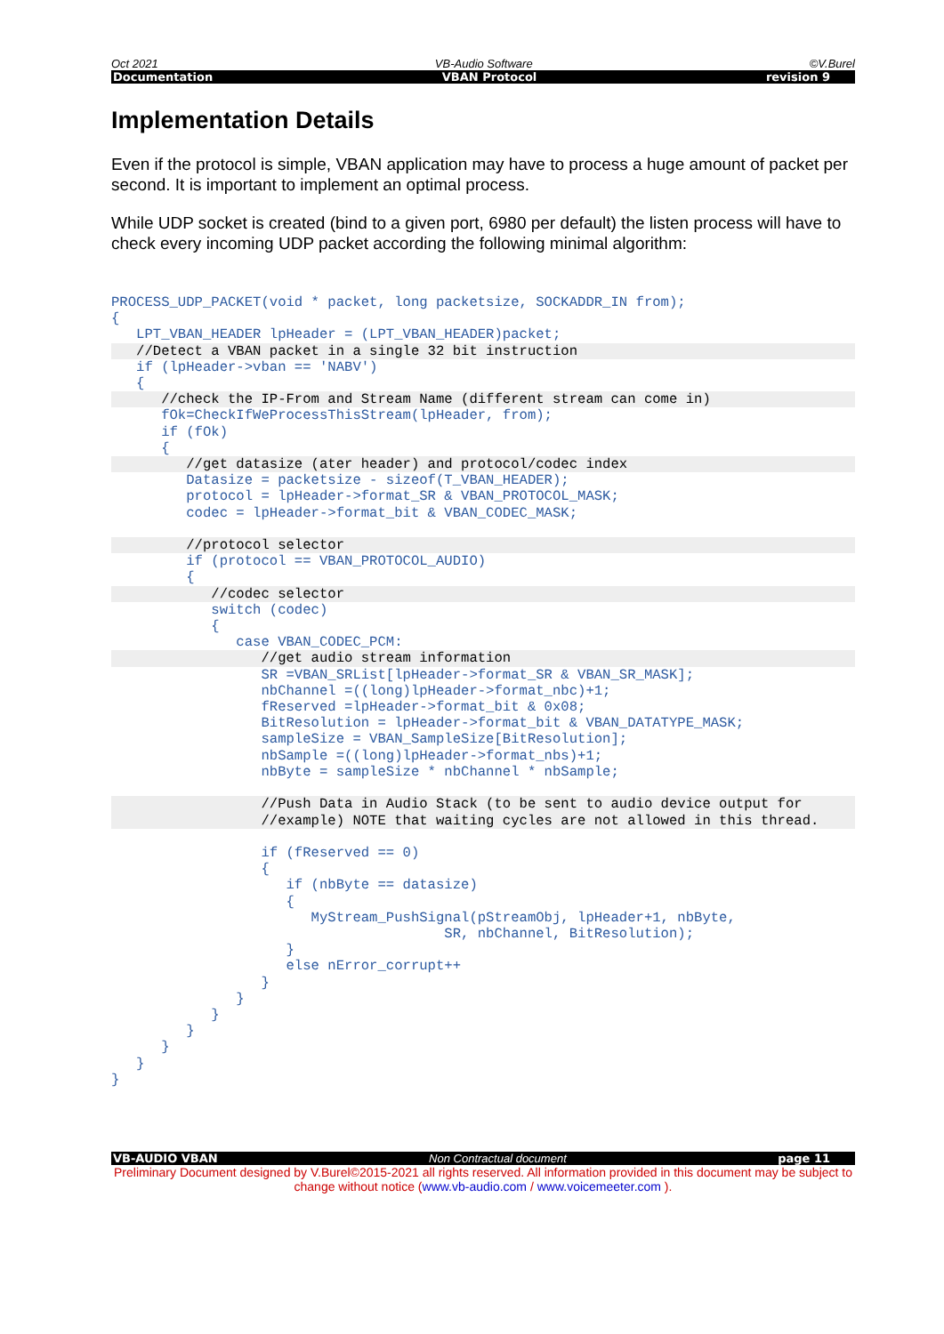Oct 2021 VB-Audio Software ©V.Burel
Documentation VBAN Protocol revision 9
Implementation Details
Even if the protocol is simple, VBAN application may have to process a huge amount of packet per second. It is important to implement an optimal process.
While UDP socket is created (bind to a given port, 6980 per default) the listen process will have to check every incoming UDP packet according the following minimal algorithm:
PROCESS_UDP_PACKET(void * packet, long packetsize, SOCKADDR_IN from);
{
   LPT_VBAN_HEADER lpHeader = (LPT_VBAN_HEADER)packet;
   //Detect a VBAN packet in a single 32 bit instruction   if (lpHeader->vban == 'NABV')
   {
      //check the IP-From and Stream Name (different stream can come in)      fOk=CheckIfWeProcessThisStream(lpHeader, from);
      if (fOk)
      {
         //get datasize (ater header) and protocol/codec index         Datasize = packetsize - sizeof(T_VBAN_HEADER);
         protocol = lpHeader->format_SR & VBAN_PROTOCOL_MASK;
         codec = lpHeader->format_bit & VBAN_CODEC_MASK;

         //protocol selector         if (protocol == VBAN_PROTOCOL_AUDIO)
         {
            //codec selector            switch (codec)
            {
               case VBAN_CODEC_PCM:
                  //get audio stream information                  SR =VBAN_SRList[lpHeader->format_SR & VBAN_SR_MASK];
                  nbChannel =((long)lpHeader->format_nbc)+1;
                  fReserved =lpHeader->format_bit & 0x08;
                  BitResolution = lpHeader->format_bit & VBAN_DATATYPE_MASK;
                  sampleSize = VBAN_SampleSize[BitResolution];
                  nbSample =((long)lpHeader->format_nbs)+1;
                  nbByte = sampleSize * nbChannel * nbSample;

                  //Push Data in Audio Stack (to be sent to audio device output for
                  //example) NOTE that waiting cycles are not allowed in this thread.
                  if (fReserved == 0)
                  {
                     if (nbByte == datasize)
                     {
                        MyStream_PushSignal(pStreamObj, lpHeader+1, nbByte,
                                        SR, nbChannel, BitResolution);
                     }
                     else nError_corrupt++
                  }
               }
            }
         }
      }
   }
}
VB-AUDIO VBAN Non Contractual document page 11
Preliminary Document designed by V.Burel©2015-2021 all rights reserved. All information provided in this document may be subject to change without notice (www.vb-audio.com / www.voicemeeter.com ).